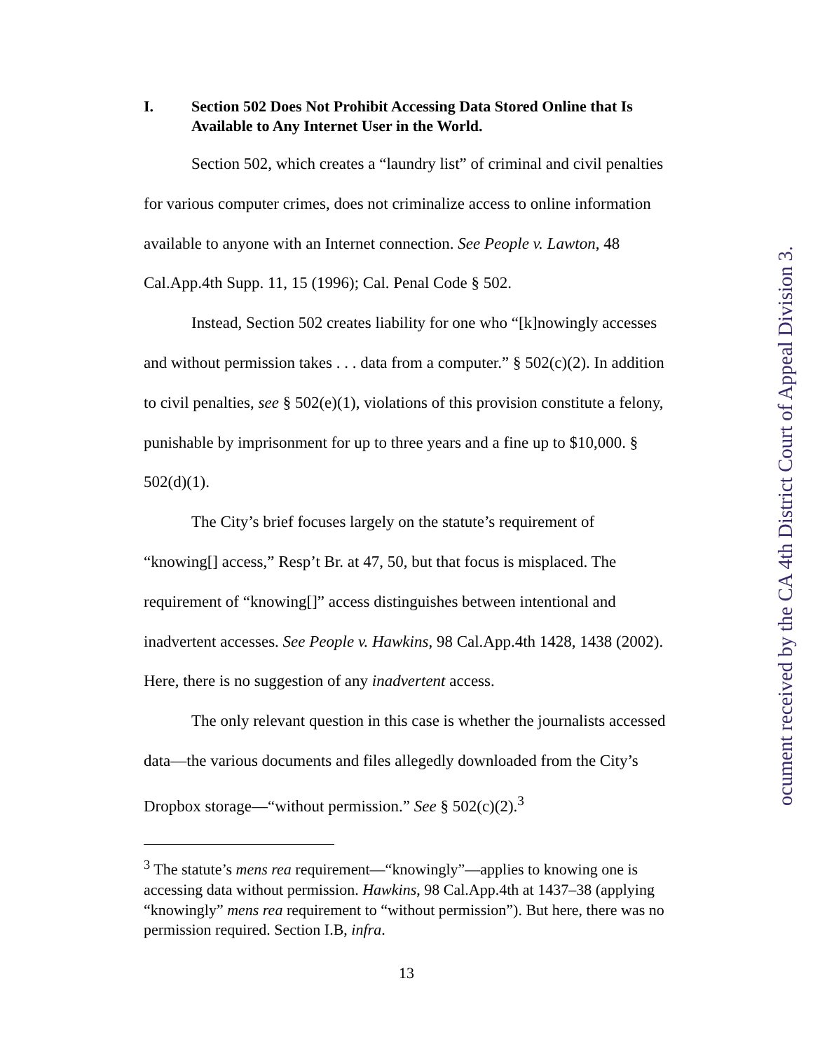I. Section 502 Does Not Prohibit Accessing Data Stored Online that Is Available to Any Internet User in the World.
Section 502, which creates a “laundry list” of criminal and civil penalties for various computer crimes, does not criminalize access to online information available to anyone with an Internet connection. See People v. Lawton, 48 Cal.App.4th Supp. 11, 15 (1996); Cal. Penal Code § 502.
Instead, Section 502 creates liability for one who “[k]nowingly accesses and without permission takes . . . data from a computer.” § 502(c)(2). In addition to civil penalties, see § 502(e)(1), violations of this provision constitute a felony, punishable by imprisonment for up to three years and a fine up to $10,000. § 502(d)(1).
The City’s brief focuses largely on the statute’s requirement of “knowing[] access,” Resp’t Br. at 47, 50, but that focus is misplaced. The requirement of “knowing[]” access distinguishes between intentional and inadvertent accesses. See People v. Hawkins, 98 Cal.App.4th 1428, 1438 (2002). Here, there is no suggestion of any inadvertent access.
The only relevant question in this case is whether the journalists accessed data—the various documents and files allegedly downloaded from the City’s Dropbox storage—“without permission.” See § 502(c)(2).<sup>3</sup>
<sup>3</sup> The statute’s mens rea requirement—“knowingly”—applies to knowing one is accessing data without permission. Hawkins, 98 Cal.App.4th at 1437–38 (applying “knowingly” mens rea requirement to “without permission”). But here, there was no permission required. Section I.B, infra.
13
ocument received by the CA 4th District Court of Appeal Division 3.